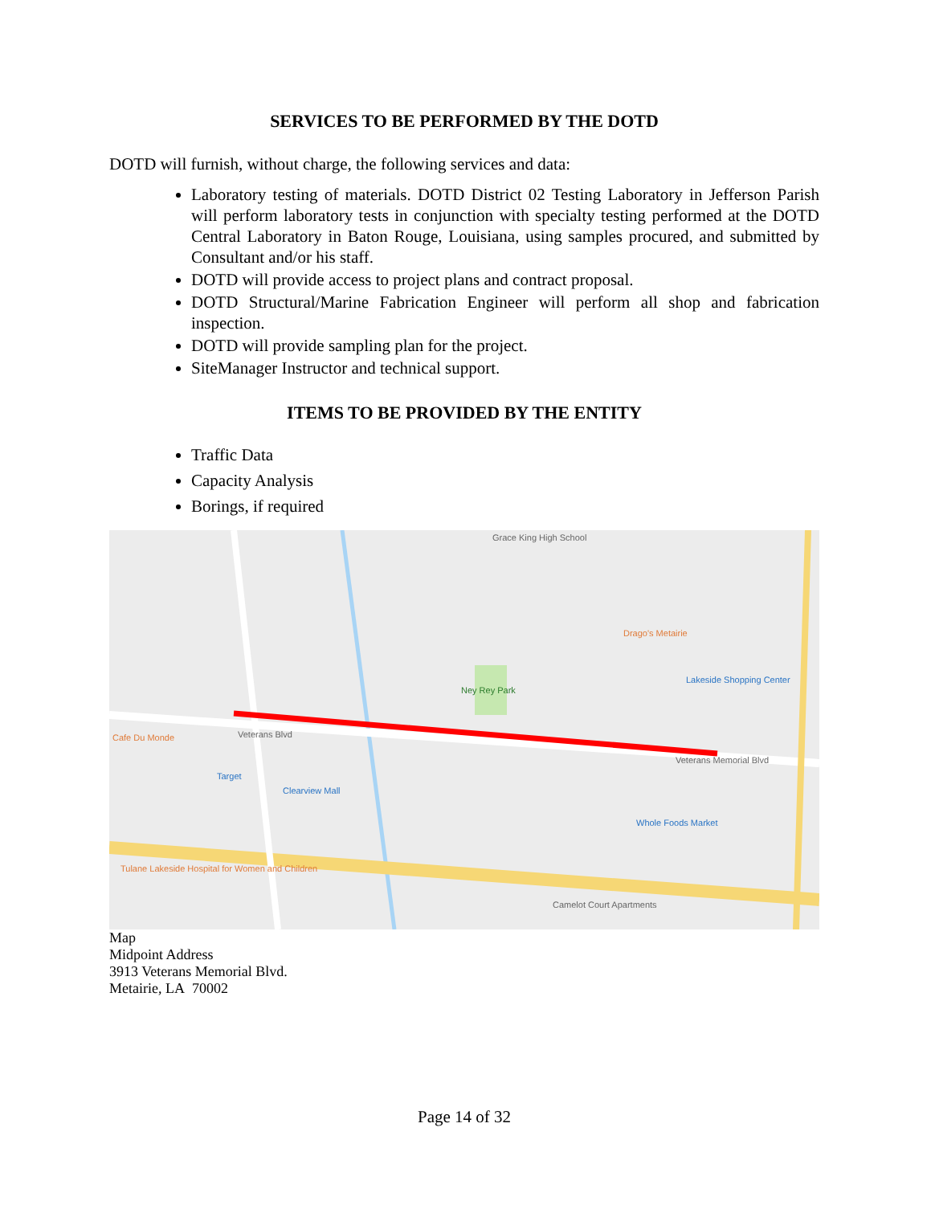SERVICES TO BE PERFORMED BY THE DOTD
DOTD will furnish, without charge, the following services and data:
Laboratory testing of materials. DOTD District 02 Testing Laboratory in Jefferson Parish will perform laboratory tests in conjunction with specialty testing performed at the DOTD Central Laboratory in Baton Rouge, Louisiana, using samples procured, and submitted by Consultant and/or his staff.
DOTD will provide access to project plans and contract proposal.
DOTD Structural/Marine Fabrication Engineer will perform all shop and fabrication inspection.
DOTD will provide sampling plan for the project.
SiteManager Instructor and technical support.
ITEMS TO BE PROVIDED BY THE ENTITY
Traffic Data
Capacity Analysis
Borings, if required
Grace King High School
Veterans Blvd Cafe Du Monde
Ney Rey Park
Drago's Metairie
Lakeside Shopping Center
Target
Clearview Mall
Whole Foods Market
Tulane Lakeside Hospital for Women and Children
Camelot Court Apartments
Veterans Memorial Blvd
Map
Midpoint Address
3913 Veterans Memorial Blvd.
Metairie, LA 70002
Page 14 of 32